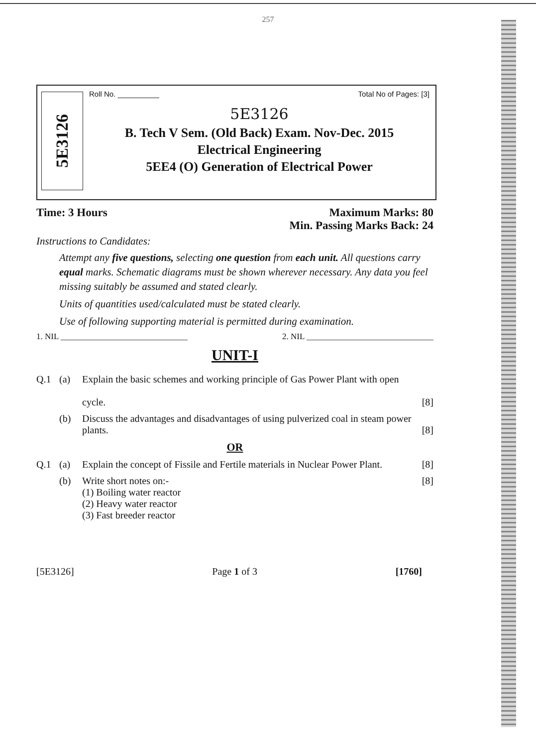257
5E3126
Roll No. __________ Total No of Pages: [3]
5E3126
B. Tech V Sem. (Old Back) Exam. Nov-Dec. 2015
Electrical Engineering
5EE4 (O) Generation of Electrical Power
Time: 3 Hours Maximum Marks: 80
Min. Passing Marks Back: 24
Instructions to Candidates:
Attempt any five questions, selecting one question from each unit. All questions carry equal marks. Schematic diagrams must be shown wherever necessary. Any data you feel missing suitably be assumed and stated clearly.
Units of quantities used/calculated must be stated clearly.
Use of following supporting material is permitted during examination.
1. NIL ______________________________ 2. NIL ______________________________
UNIT-I
Q.1 (a) Explain the basic schemes and working principle of Gas Power Plant with open
cycle.
[8]
(b) Discuss the advantages and disadvantages of using pulverized coal in steam power plants.
[8]
OR
Q.1 (a) Explain the concept of Fissile and Fertile materials in Nuclear Power Plant. [8]
(b) Write short notes on:-
(1) Boiling water reactor
(2) Heavy water reactor
(3) Fast breeder reactor [8]
[5E3126] Page 1 of 3 [1760]